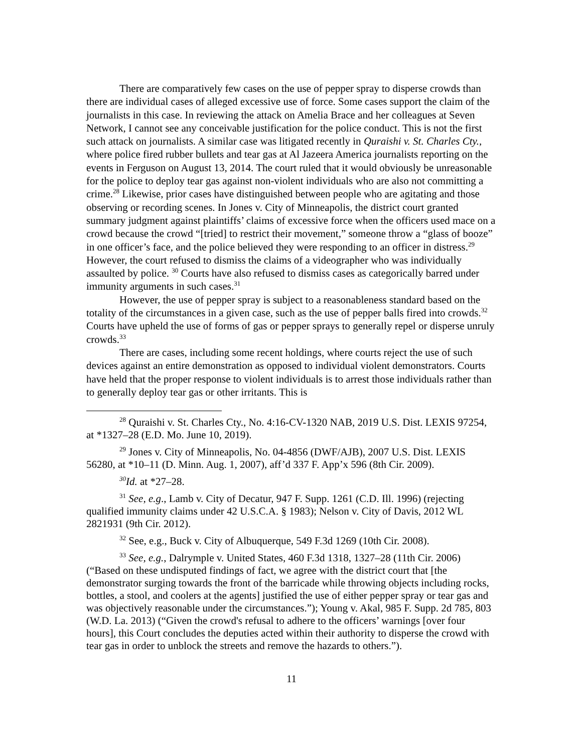There are comparatively few cases on the use of pepper spray to disperse crowds than there are individual cases of alleged excessive use of force. Some cases support the claim of the journalists in this case. In reviewing the attack on Amelia Brace and her colleagues at Seven Network, I cannot see any conceivable justification for the police conduct. This is not the first such attack on journalists. A similar case was litigated recently in Quraishi v. St. Charles Cty., where police fired rubber bullets and tear gas at Al Jazeera America journalists reporting on the events in Ferguson on August 13, 2014. The court ruled that it would obviously be unreasonable for the police to deploy tear gas against non-violent individuals who are also not committing a crime.<sup>28</sup> Likewise, prior cases have distinguished between people who are agitating and those observing or recording scenes. In Jones v. City of Minneapolis, the district court granted summary judgment against plaintiffs’ claims of excessive force when the officers used mace on a crowd because the crowd “[tried] to restrict their movement,” someone throw a “glass of booze” in one officer’s face, and the police believed they were responding to an officer in distress.<sup>29</sup> However, the court refused to dismiss the claims of a videographer who was individually assaulted by police. <sup>30</sup> Courts have also refused to dismiss cases as categorically barred under immunity arguments in such cases.<sup>31</sup>
However, the use of pepper spray is subject to a reasonableness standard based on the totality of the circumstances in a given case, such as the use of pepper balls fired into crowds.<sup>32</sup> Courts have upheld the use of forms of gas or pepper sprays to generally repel or disperse unruly crowds.<sup>33</sup>
There are cases, including some recent holdings, where courts reject the use of such devices against an entire demonstration as opposed to individual violent demonstrators. Courts have held that the proper response to violent individuals is to arrest those individuals rather than to generally deploy tear gas or other irritants. This is
<sup>28</sup> Quraishi v. St. Charles Cty., No. 4:16-CV-1320 NAB, 2019 U.S. Dist. LEXIS 97254, at *1327–28 (E.D. Mo. June 10, 2019).
<sup>29</sup> Jones v. City of Minneapolis, No. 04-4856 (DWF/AJB), 2007 U.S. Dist. LEXIS 56280, at *10–11 (D. Minn. Aug. 1, 2007), aff’d 337 F. App’x 596 (8th Cir. 2009).
<sup>30</sup> Id. at *27–28.
<sup>31</sup> See, e.g., Lamb v. City of Decatur, 947 F. Supp. 1261 (C.D. Ill. 1996) (rejecting qualified immunity claims under 42 U.S.C.A. § 1983); Nelson v. City of Davis, 2012 WL 2821931 (9th Cir. 2012).
<sup>32</sup> See, e.g., Buck v. City of Albuquerque, 549 F.3d 1269 (10th Cir. 2008).
<sup>33</sup> See, e.g., Dalrymple v. United States, 460 F.3d 1318, 1327–28 (11th Cir. 2006) (“Based on these undisputed findings of fact, we agree with the district court that [the demonstrator surging towards the front of the barricade while throwing objects including rocks, bottles, a stool, and coolers at the agents] justified the use of either pepper spray or tear gas and was objectively reasonable under the circumstances.”); Young v. Akal, 985 F. Supp. 2d 785, 803 (W.D. La. 2013) (“Given the crowd's refusal to adhere to the officers’ warnings [over four hours], this Court concludes the deputies acted within their authority to disperse the crowd with tear gas in order to unblock the streets and remove the hazards to others.”).
11